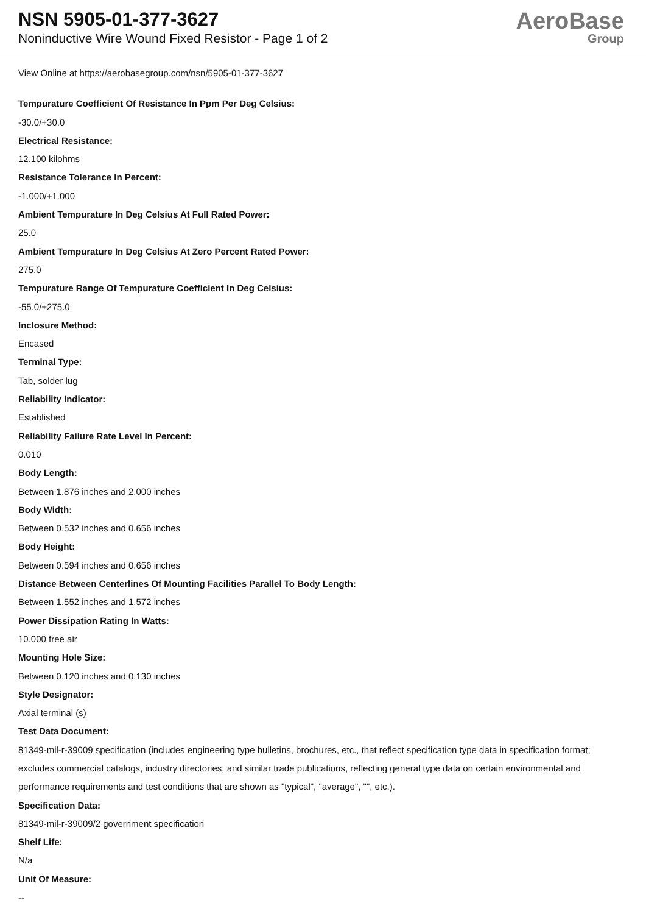NSN 5905-01-377-3627
Noninductive Wire Wound Fixed Resistor - Page 1 of 2
AeroBase
Group
View Online at https://aerobasegroup.com/nsn/5905-01-377-3627
Tempurature Coefficient Of Resistance In Ppm Per Deg Celsius:
-30.0/+30.0
Electrical Resistance:
12.100 kilohms
Resistance Tolerance In Percent:
-1.000/+1.000
Ambient Tempurature In Deg Celsius At Full Rated Power:
25.0
Ambient Tempurature In Deg Celsius At Zero Percent Rated Power:
275.0
Tempurature Range Of Tempurature Coefficient In Deg Celsius:
-55.0/+275.0
Inclosure Method:
Encased
Terminal Type:
Tab, solder lug
Reliability Indicator:
Established
Reliability Failure Rate Level In Percent:
0.010
Body Length:
Between 1.876 inches and 2.000 inches
Body Width:
Between 0.532 inches and 0.656 inches
Body Height:
Between 0.594 inches and 0.656 inches
Distance Between Centerlines Of Mounting Facilities Parallel To Body Length:
Between 1.552 inches and 1.572 inches
Power Dissipation Rating In Watts:
10.000 free air
Mounting Hole Size:
Between 0.120 inches and 0.130 inches
Style Designator:
Axial terminal (s)
Test Data Document:
81349-mil-r-39009 specification (includes engineering type bulletins, brochures, etc., that reflect specification type data in specification format; excludes commercial catalogs, industry directories, and similar trade publications, reflecting general type data on certain environmental and performance requirements and test conditions that are shown as "typical", "average", "", etc.).
Specification Data:
81349-mil-r-39009/2 government specification
Shelf Life:
N/a
Unit Of Measure:
--